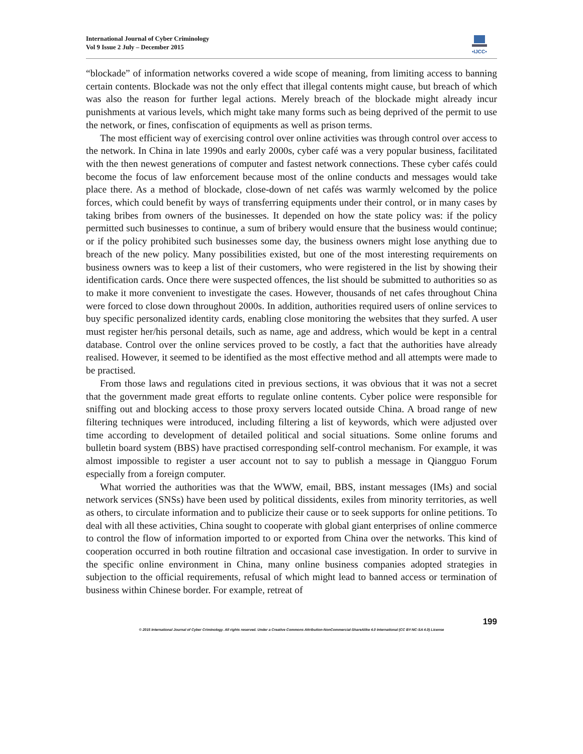International Journal of Cyber Criminology
Vol 9 Issue 2 July – December 2015
•IJCC•
“blockade” of information networks covered a wide scope of meaning, from limiting access to banning certain contents. Blockade was not the only effect that illegal contents might cause, but breach of which was also the reason for further legal actions. Merely breach of the blockade might already incur punishments at various levels, which might take many forms such as being deprived of the permit to use the network, or fines, confiscation of equipments as well as prison terms.
The most efficient way of exercising control over online activities was through control over access to the network. In China in late 1990s and early 2000s, cyber café was a very popular business, facilitated with the then newest generations of computer and fastest network connections. These cyber cafés could become the focus of law enforcement because most of the online conducts and messages would take place there. As a method of blockade, close-down of net cafés was warmly welcomed by the police forces, which could benefit by ways of transferring equipments under their control, or in many cases by taking bribes from owners of the businesses. It depended on how the state policy was: if the policy permitted such businesses to continue, a sum of bribery would ensure that the business would continue; or if the policy prohibited such businesses some day, the business owners might lose anything due to breach of the new policy. Many possibilities existed, but one of the most interesting requirements on business owners was to keep a list of their customers, who were registered in the list by showing their identification cards. Once there were suspected offences, the list should be submitted to authorities so as to make it more convenient to investigate the cases. However, thousands of net cafes throughout China were forced to close down throughout 2000s. In addition, authorities required users of online services to buy specific personalized identity cards, enabling close monitoring the websites that they surfed. A user must register her/his personal details, such as name, age and address, which would be kept in a central database. Control over the online services proved to be costly, a fact that the authorities have already realised. However, it seemed to be identified as the most effective method and all attempts were made to be practised.
From those laws and regulations cited in previous sections, it was obvious that it was not a secret that the government made great efforts to regulate online contents. Cyber police were responsible for sniffing out and blocking access to those proxy servers located outside China. A broad range of new filtering techniques were introduced, including filtering a list of keywords, which were adjusted over time according to development of detailed political and social situations. Some online forums and bulletin board system (BBS) have practised corresponding self-control mechanism. For example, it was almost impossible to register a user account not to say to publish a message in Qiangguo Forum especially from a foreign computer.
What worried the authorities was that the WWW, email, BBS, instant messages (IMs) and social network services (SNSs) have been used by political dissidents, exiles from minority territories, as well as others, to circulate information and to publicize their cause or to seek supports for online petitions. To deal with all these activities, China sought to cooperate with global giant enterprises of online commerce to control the flow of information imported to or exported from China over the networks. This kind of cooperation occurred in both routine filtration and occasional case investigation. In order to survive in the specific online environment in China, many online business companies adopted strategies in subjection to the official requirements, refusal of which might lead to banned access or termination of business within Chinese border. For example, retreat of
199
© 2015 International Journal of Cyber Criminology. All rights reserved. Under a Creative Commons Attribution-NonCommercial-ShareAlike 4.0 International (CC BY-NC-SA 4.0) License